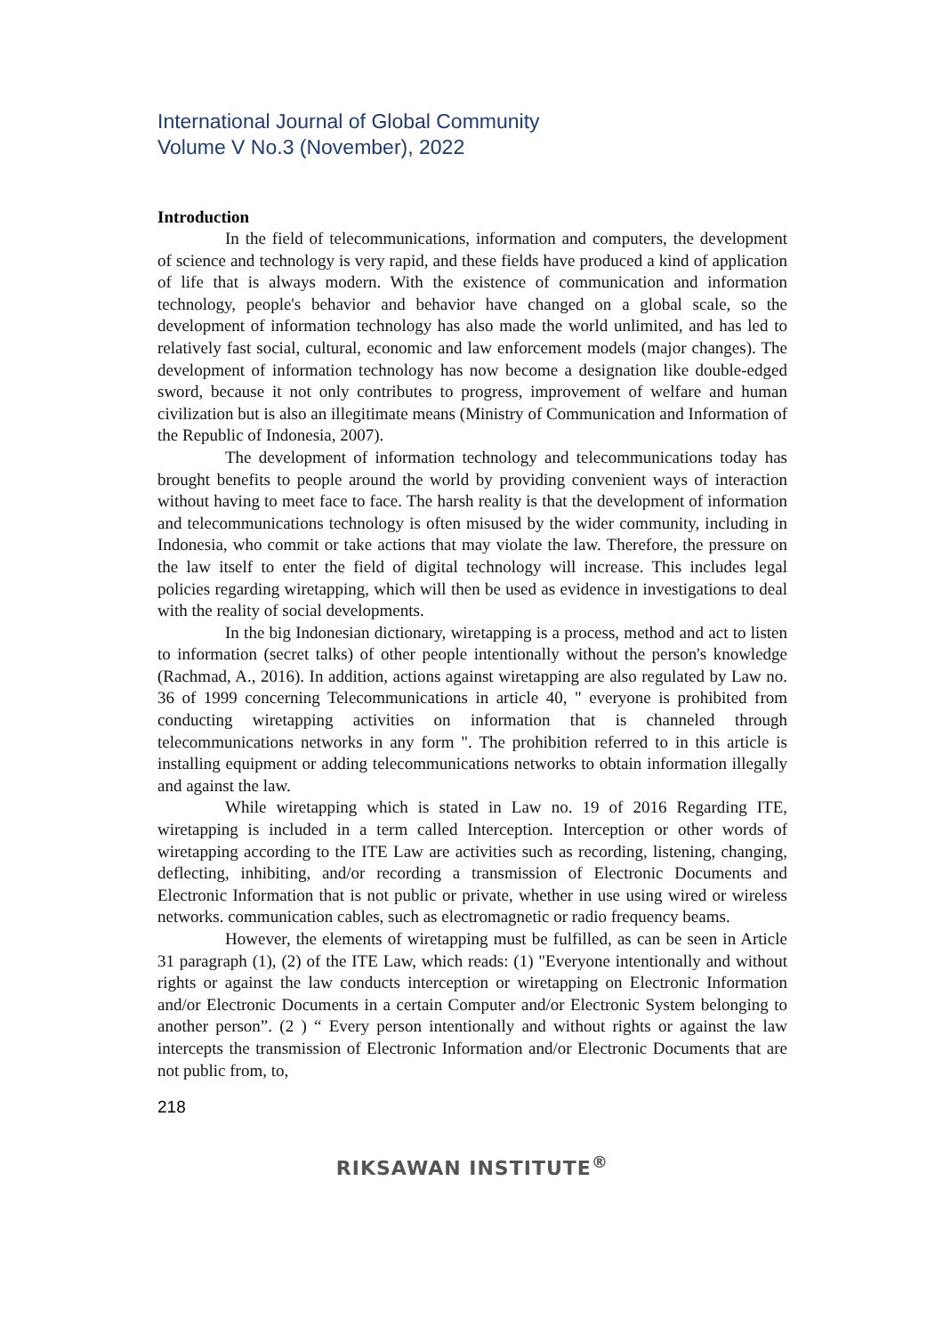International Journal of Global Community
Volume V No.3 (November), 2022
Introduction
In the field of telecommunications, information and computers, the development of science and technology is very rapid, and these fields have produced a kind of application of life that is always modern. With the existence of communication and information technology, people's behavior and behavior have changed on a global scale, so the development of information technology has also made the world unlimited, and has led to relatively fast social, cultural, economic and law enforcement models (major changes). The development of information technology has now become a designation like double-edged sword, because it not only contributes to progress, improvement of welfare and human civilization but is also an illegitimate means (Ministry of Communication and Information of the Republic of Indonesia, 2007).
The development of information technology and telecommunications today has brought benefits to people around the world by providing convenient ways of interaction without having to meet face to face. The harsh reality is that the development of information and telecommunications technology is often misused by the wider community, including in Indonesia, who commit or take actions that may violate the law. Therefore, the pressure on the law itself to enter the field of digital technology will increase. This includes legal policies regarding wiretapping, which will then be used as evidence in investigations to deal with the reality of social developments.
In the big Indonesian dictionary, wiretapping is a process, method and act to listen to information (secret talks) of other people intentionally without the person's knowledge (Rachmad, A., 2016). In addition, actions against wiretapping are also regulated by Law no. 36 of 1999 concerning Telecommunications in article 40, " everyone is prohibited from conducting wiretapping activities on information that is channeled through telecommunications networks in any form ". The prohibition referred to in this article is installing equipment or adding telecommunications networks to obtain information illegally and against the law.
While wiretapping which is stated in Law no. 19 of 2016 Regarding ITE, wiretapping is included in a term called Interception. Interception or other words of wiretapping according to the ITE Law are activities such as recording, listening, changing, deflecting, inhibiting, and/or recording a transmission of Electronic Documents and Electronic Information that is not public or private, whether in use using wired or wireless networks. communication cables, such as electromagnetic or radio frequency beams.
However, the elements of wiretapping must be fulfilled, as can be seen in Article 31 paragraph (1), (2) of the ITE Law, which reads: (1) "Everyone intentionally and without rights or against the law conducts interception or wiretapping on Electronic Information and/or Electronic Documents in a certain Computer and/or Electronic System belonging to another person”. (2 ) “ Every person intentionally and without rights or against the law intercepts the transmission of Electronic Information and/or Electronic Documents that are not public from, to,
218
RIKSAWAN INSTITUTE<sup>®</sup>